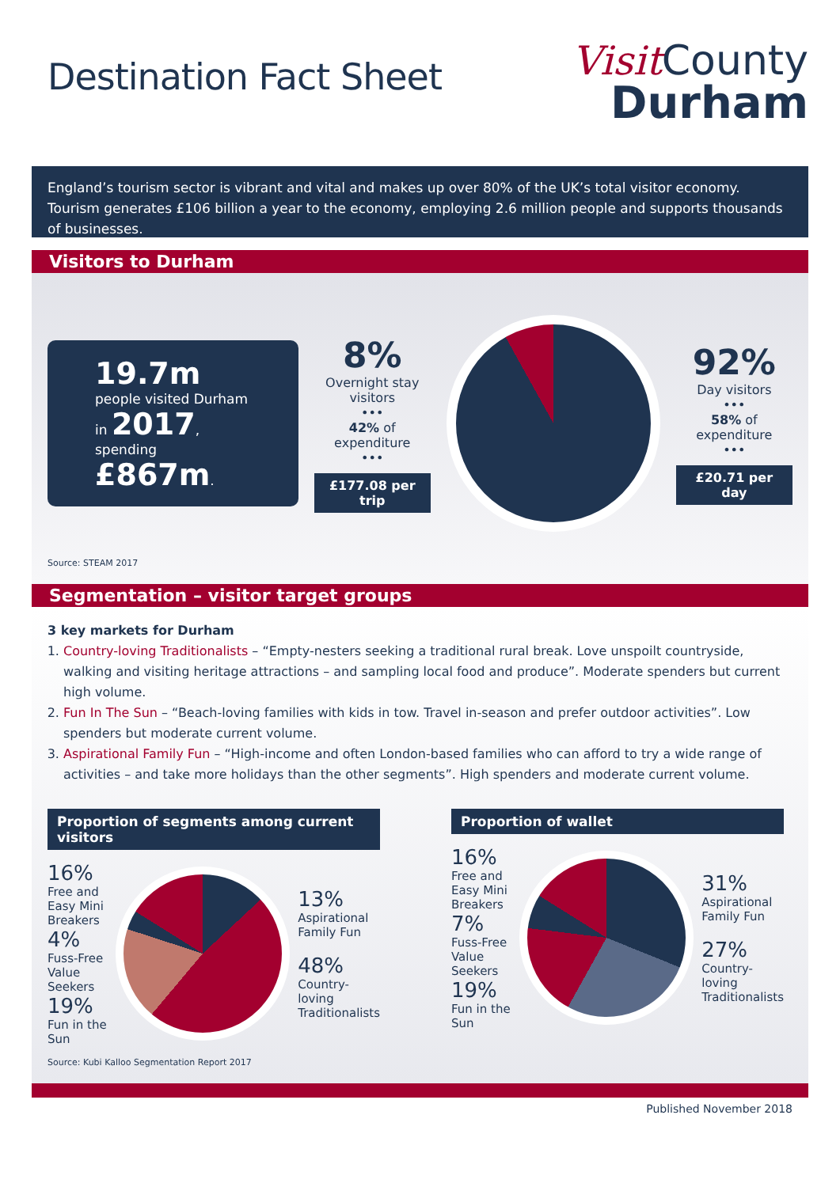Destination Fact Sheet
Visit County
Durham
England’s tourism sector is vibrant and vital and makes up over 80% of the UK’s total visitor economy. Tourism generates £106 billion a year to the economy, employing 2.6 million people and supports thousands of businesses.
Visitors to Durham
19.7m
people visited Durham
in 2017,
spending £867m.
8%
Overnight stay visitors
•••
42% of expenditure
•••
£177.08 per trip
92%
Day visitors
•••
58% of expenditure
•••
£20.71 per day
Source: STEAM 2017
Segmentation – visitor target groups
3 key markets for Durham
1. Country-loving Traditionalists – “Empty-nesters seeking a traditional rural break. Love unspoilt countryside, walking and visiting heritage attractions – and sampling local food and produce”. Moderate spenders but current high volume.
2. Fun In The Sun – “Beach-loving families with kids in tow. Travel in-season and prefer outdoor activities”. Low spenders but moderate current volume.
3. Aspirational Family Fun – “High-income and often London-based families who can afford to try a wide range of activities – and take more holidays than the other segments”. High spenders and moderate current volume.
Proportion of segments among current visitors
16%
Free and Easy Mini Breakers
4%
Fuss-Free Value Seekers
19%
Fun in the Sun
13%
Aspirational Family Fun
48%
Country-loving Traditionalists
Proportion of wallet
16%
Free and Easy Mini Breakers
7%
Fuss-Free Value Seekers
19%
Fun in the Sun
31%
Aspirational Family Fun
27%
Country-loving Traditionalists
Source: Kubi Kalloo Segmentation Report 2017
Published November 2018